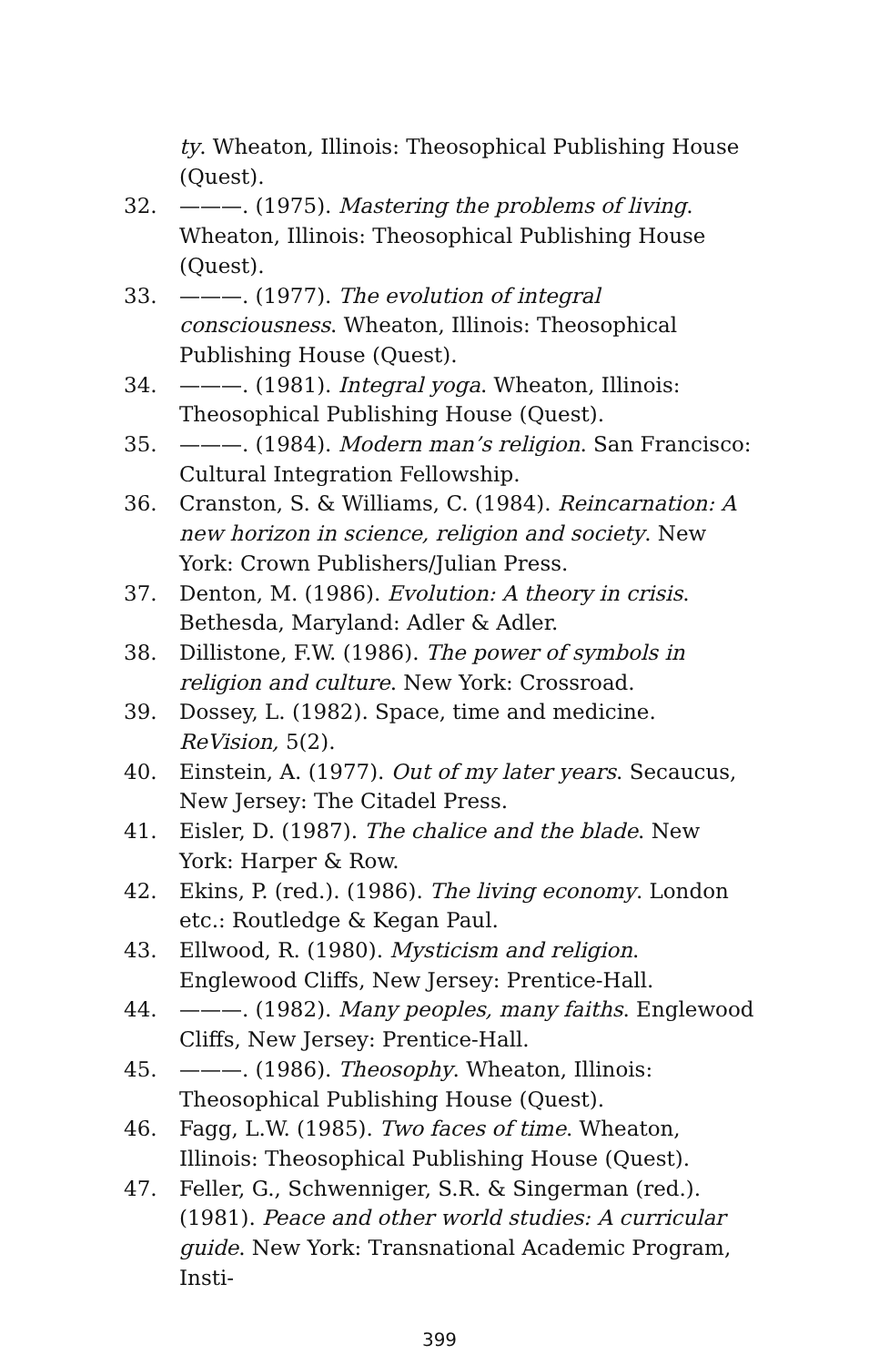ty. Wheaton, Illinois: Theosophical Publishing House (Quest).
32. ———. (1975). Mastering the problems of living. Wheaton, Illinois: Theosophical Publishing House (Quest).
33. ———. (1977). The evolution of integral consciousness. Wheaton, Illinois: Theosophical Publishing House (Quest).
34. ———. (1981). Integral yoga. Wheaton, Illinois: Theosophical Publishing House (Quest).
35. ———. (1984). Modern man’s religion. San Francisco: Cultural Integration Fellowship.
36. Cranston, S. & Williams, C. (1984). Reincarnation: A new horizon in science, religion and society. New York: Crown Publishers/Julian Press.
37. Denton, M. (1986). Evolution: A theory in crisis. Bethesda, Maryland: Adler & Adler.
38. Dillistone, F.W. (1986). The power of symbols in religion and culture. New York: Crossroad.
39. Dossey, L. (1982). Space, time and medicine. ReVision, 5(2).
40. Einstein, A. (1977). Out of my later years. Secaucus, New Jersey: The Citadel Press.
41. Eisler, D. (1987). The chalice and the blade. New York: Harper & Row.
42. Ekins, P. (red.). (1986). The living economy. London etc.: Routledge & Kegan Paul.
43. Ellwood, R. (1980). Mysticism and religion. Englewood Cliffs, New Jersey: Prentice-Hall.
44. ———. (1982). Many peoples, many faiths. Englewood Cliffs, New Jersey: Prentice-Hall.
45. ———. (1986). Theosophy. Wheaton, Illinois: Theosophical Publishing House (Quest).
46. Fagg, L.W. (1985). Two faces of time. Wheaton, Illinois: Theosophical Publishing House (Quest).
47. Feller, G., Schwenniger, S.R. & Singerman (red.). (1981). Peace and other world studies: A curricular guide. New York: Transnational Academic Program, Insti-
399